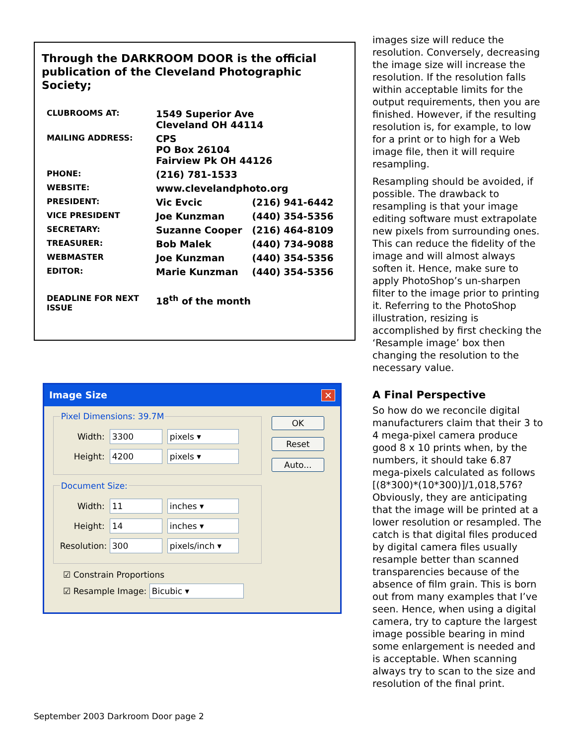Through the DARKROOM DOOR is the official publication of the Cleveland Photographic Society;
| CLUBROOMS AT: | 1549 Superior Ave Cleveland OH 44114 | |
| MAILING ADDRESS: | CPS PO Box 26104 Fairview Pk OH 44126 | |
| PHONE: | (216) 781-1533 | |
| WEBSITE: | www.clevelandphoto.org | |
| PRESIDENT: | Vic Evcic | (216) 941-6442 |
| VICE PRESIDENT | Joe Kunzman | (440) 354-5356 |
| SECRETARY: | Suzanne Cooper | (216) 464-8109 |
| TREASURER: | Bob Malek | (440) 734-9088 |
| WEBMASTER | Joe Kunzman | (440) 354-5356 |
| EDITOR: | Marie Kunzman | (440) 354-5356 |
| DEADLINE FOR NEXT ISSUE | 18<sup>th</sup> of the month | |
Image Size ✕
Pixel Dimensions: 39.7M
Width:
3300 pixels ▾
Height:
4200 pixels ▾
Document Size:
Width:
11 inches ▾
Height:
14 inches ▾
Resolution:
300 pixels/inch ▾
☑ Constrain Proportions
☑ Resample Image: Bicubic ▾
OK
Reset
Auto...
images size will reduce the resolution. Conversely, decreasing the image size will increase the resolution. If the resolution falls within acceptable limits for the output requirements, then you are finished. However, if the resulting resolution is, for example, to low for a print or to high for a Web image file, then it will require resampling.
Resampling should be avoided, if possible. The drawback to resampling is that your image editing software must extrapolate new pixels from surrounding ones. This can reduce the fidelity of the image and will almost always soften it. Hence, make sure to apply PhotoShop’s un-sharpen filter to the image prior to printing it. Referring to the PhotoShop illustration, resizing is accomplished by first checking the ‘Resample image’ box then changing the resolution to the necessary value.
A Final Perspective
So how do we reconcile digital manufacturers claim that their 3 to 4 mega-pixel camera produce good 8 x 10 prints when, by the numbers, it should take 6.87 mega-pixels calculated as follows [(8*300)*(10*300)]/1,018,576? Obviously, they are anticipating that the image will be printed at a lower resolution or resampled. The catch is that digital files produced by digital camera files usually resample better than scanned transparencies because of the absence of film grain. This is born out from many examples that I’ve seen. Hence, when using a digital camera, try to capture the largest image possible bearing in mind some enlargement is needed and is acceptable. When scanning always try to scan to the size and resolution of the final print.
September 2003 Darkroom Door page 2